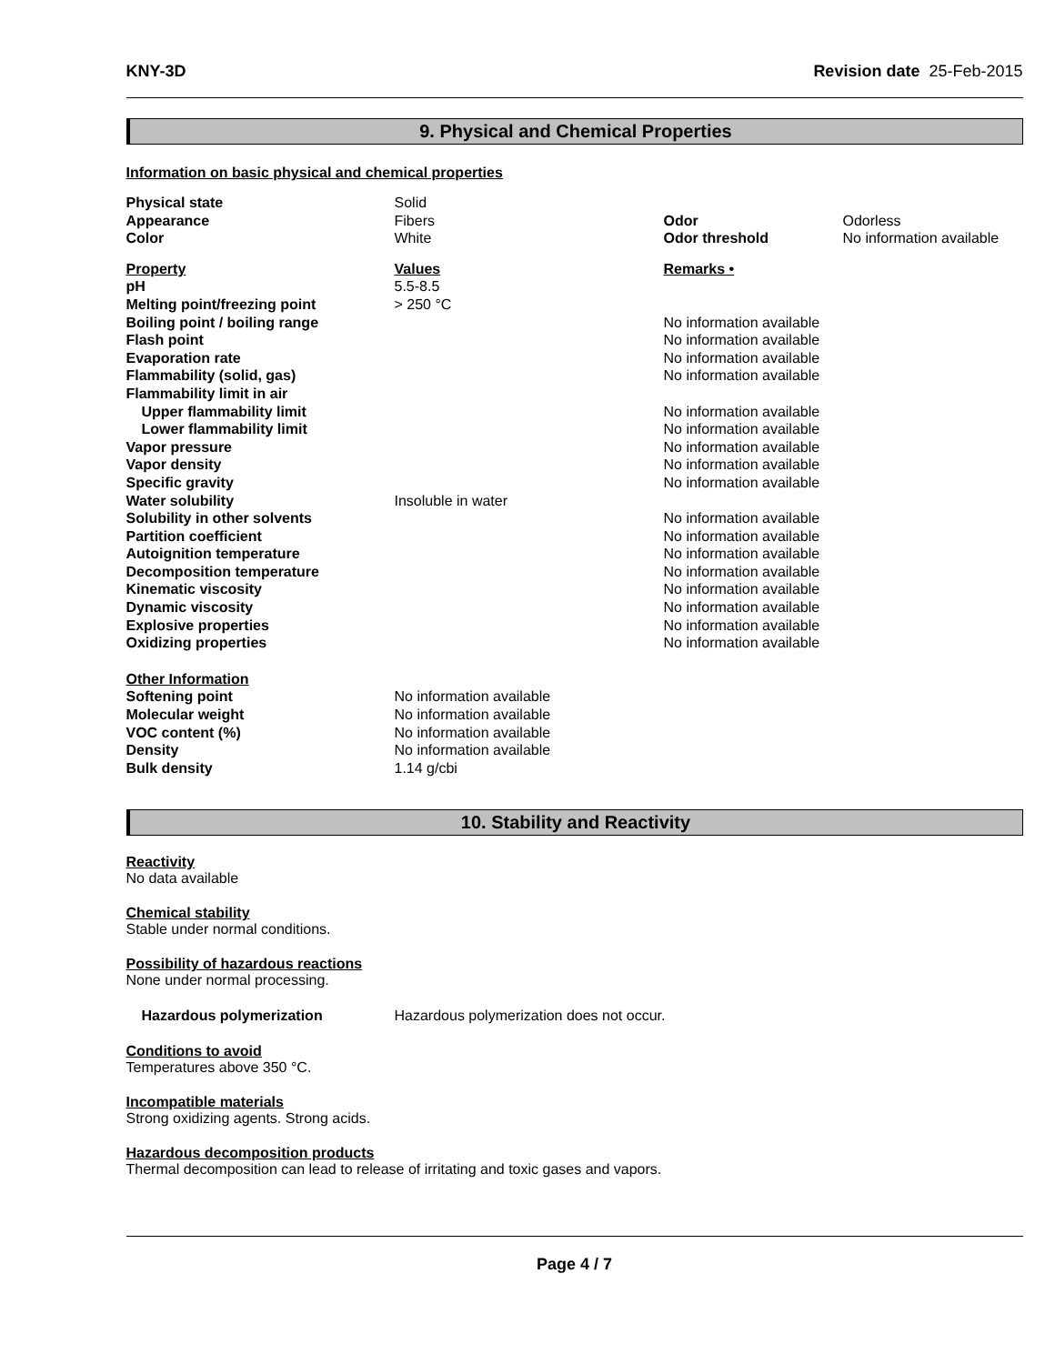KNY-3D Revision date 25-Feb-2015
9. Physical and Chemical Properties
Information on basic physical and chemical properties
| Physical state | Solid | | |
| Appearance | Fibers | Odor | Odorless |
| Color | White | Odor threshold | No information available |
| Property | Values | Remarks • |
| pH | 5.5-8.5 | |
| Melting point/freezing point | > 250 °C | |
| Boiling point / boiling range | | No information available |
| Flash point | | No information available |
| Evaporation rate | | No information available |
| Flammability (solid, gas) | | No information available |
| Flammability limit in air | | |
| Upper flammability limit | | No information available |
| Lower flammability limit | | No information available |
| Vapor pressure | | No information available |
| Vapor density | | No information available |
| Specific gravity | | No information available |
| Water solubility | Insoluble in water | |
| Solubility in other solvents | | No information available |
| Partition coefficient | | No information available |
| Autoignition temperature | | No information available |
| Decomposition temperature | | No information available |
| Kinematic viscosity | | No information available |
| Dynamic viscosity | | No information available |
| Explosive properties | | No information available |
| Oxidizing properties | | No information available |
| Other Information | |
| Softening point | No information available |
| Molecular weight | No information available |
| VOC content (%) | No information available |
| Density | No information available |
| Bulk density | 1.14 g/cbi |
10. Stability and Reactivity
Reactivity
No data available
Chemical stability
Stable under normal conditions.
Possibility of hazardous reactions
None under normal processing.
| Hazardous polymerization | Hazardous polymerization does not occur. |
Conditions to avoid
Temperatures above 350 °C.
Incompatible materials
Strong oxidizing agents. Strong acids.
Hazardous decomposition products
Thermal decomposition can lead to release of irritating and toxic gases and vapors.
Page 4 / 7